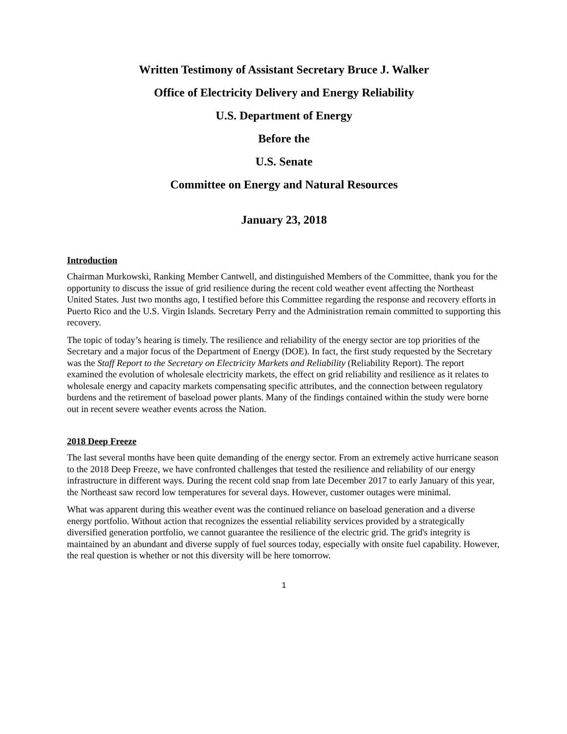Written Testimony of Assistant Secretary Bruce J. Walker
Office of Electricity Delivery and Energy Reliability
U.S. Department of Energy
Before the
U.S. Senate
Committee on Energy and Natural Resources
January 23, 2018
Introduction
Chairman Murkowski, Ranking Member Cantwell, and distinguished Members of the Committee, thank you for the opportunity to discuss the issue of grid resilience during the recent cold weather event affecting the Northeast United States. Just two months ago, I testified before this Committee regarding the response and recovery efforts in Puerto Rico and the U.S. Virgin Islands. Secretary Perry and the Administration remain committed to supporting this recovery.
The topic of today’s hearing is timely. The resilience and reliability of the energy sector are top priorities of the Secretary and a major focus of the Department of Energy (DOE). In fact, the first study requested by the Secretary was the Staff Report to the Secretary on Electricity Markets and Reliability (Reliability Report). The report examined the evolution of wholesale electricity markets, the effect on grid reliability and resilience as it relates to wholesale energy and capacity markets compensating specific attributes, and the connection between regulatory burdens and the retirement of baseload power plants. Many of the findings contained within the study were borne out in recent severe weather events across the Nation.
2018 Deep Freeze
The last several months have been quite demanding of the energy sector. From an extremely active hurricane season to the 2018 Deep Freeze, we have confronted challenges that tested the resilience and reliability of our energy infrastructure in different ways. During the recent cold snap from late December 2017 to early January of this year, the Northeast saw record low temperatures for several days. However, customer outages were minimal.
What was apparent during this weather event was the continued reliance on baseload generation and a diverse energy portfolio. Without action that recognizes the essential reliability services provided by a strategically diversified generation portfolio, we cannot guarantee the resilience of the electric grid. The grid's integrity is maintained by an abundant and diverse supply of fuel sources today, especially with onsite fuel capability. However, the real question is whether or not this diversity will be here tomorrow.
1